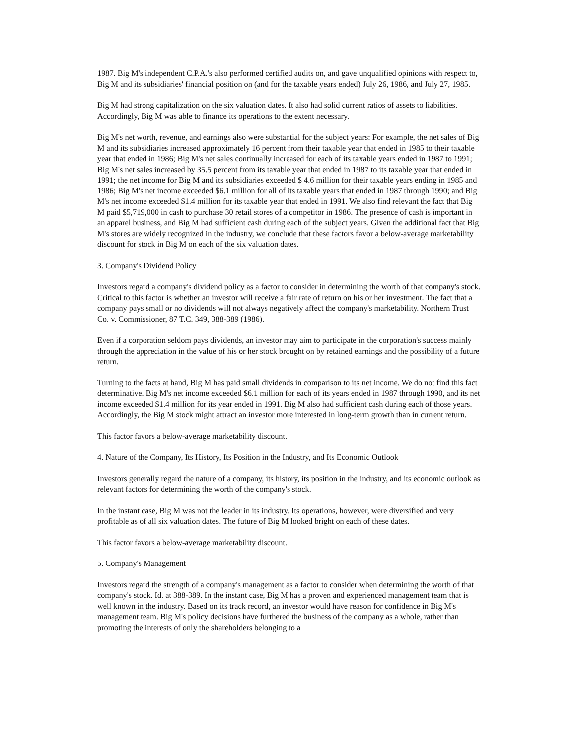1987. Big M's independent C.P.A.'s also performed certified audits on, and gave unqualified opinions with respect to, Big M and its subsidiaries' financial position on (and for the taxable years ended) July 26, 1986, and July 27, 1985.
Big M had strong capitalization on the six valuation dates. It also had solid current ratios of assets to liabilities. Accordingly, Big M was able to finance its operations to the extent necessary.
Big M's net worth, revenue, and earnings also were substantial for the subject years: For example, the net sales of Big M and its subsidiaries increased approximately 16 percent from their taxable year that ended in 1985 to their taxable year that ended in 1986; Big M's net sales continually increased for each of its taxable years ended in 1987 to 1991; Big M's net sales increased by 35.5 percent from its taxable year that ended in 1987 to its taxable year that ended in 1991; the net income for Big M and its subsidiaries exceeded $ 4.6 million for their taxable years ending in 1985 and 1986; Big M's net income exceeded $6.1 million for all of its taxable years that ended in 1987 through 1990; and Big M's net income exceeded $1.4 million for its taxable year that ended in 1991. We also find relevant the fact that Big M paid $5,719,000 in cash to purchase 30 retail stores of a competitor in 1986. The presence of cash is important in an apparel business, and Big M had sufficient cash during each of the subject years. Given the additional fact that Big M's stores are widely recognized in the industry, we conclude that these factors favor a below-average marketability discount for stock in Big M on each of the six valuation dates.
3. Company's Dividend Policy
Investors regard a company's dividend policy as a factor to consider in determining the worth of that company's stock. Critical to this factor is whether an investor will receive a fair rate of return on his or her investment. The fact that a company pays small or no dividends will not always negatively affect the company's marketability. Northern Trust Co. v. Commissioner, 87 T.C. 349, 388-389 (1986).
Even if a corporation seldom pays dividends, an investor may aim to participate in the corporation's success mainly through the appreciation in the value of his or her stock brought on by retained earnings and the possibility of a future return.
Turning to the facts at hand, Big M has paid small dividends in comparison to its net income. We do not find this fact determinative. Big M's net income exceeded $6.1 million for each of its years ended in 1987 through 1990, and its net income exceeded $1.4 million for its year ended in 1991. Big M also had sufficient cash during each of those years. Accordingly, the Big M stock might attract an investor more interested in long-term growth than in current return.
This factor favors a below-average marketability discount.
4. Nature of the Company, Its History, Its Position in the Industry, and Its Economic Outlook
Investors generally regard the nature of a company, its history, its position in the industry, and its economic outlook as relevant factors for determining the worth of the company's stock.
In the instant case, Big M was not the leader in its industry. Its operations, however, were diversified and very profitable as of all six valuation dates. The future of Big M looked bright on each of these dates.
This factor favors a below-average marketability discount.
5. Company's Management
Investors regard the strength of a company's management as a factor to consider when determining the worth of that company's stock. Id. at 388-389. In the instant case, Big M has a proven and experienced management team that is well known in the industry. Based on its track record, an investor would have reason for confidence in Big M's management team. Big M's policy decisions have furthered the business of the company as a whole, rather than promoting the interests of only the shareholders belonging to a